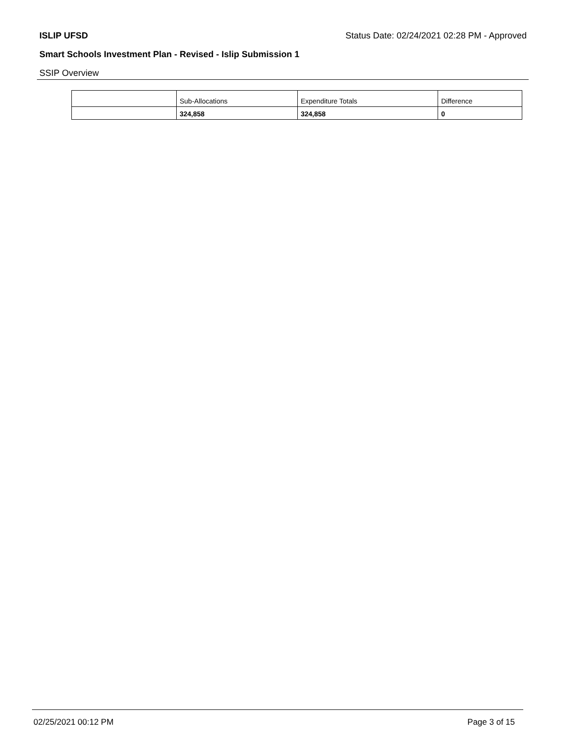ISLIP UFSD Status Date: 02/24/2021 02:28 PM - Approved
Smart Schools Investment Plan - Revised - Islip Submission 1
SSIP Overview
| | Sub-Allocations | Expenditure Totals | Difference |
| --- | --- | --- | --- |
| | 324,858 | 324,858 | 0 |
02/25/2021 00:12 PM Page 3 of 15